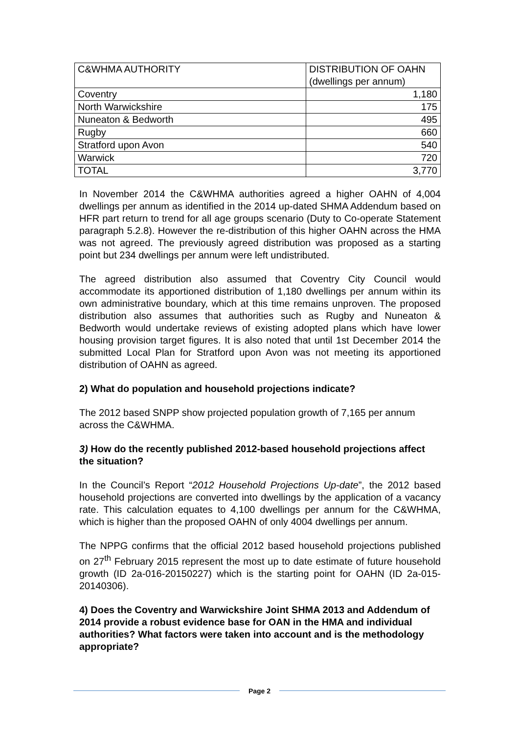| C&WHMA AUTHORITY | DISTRIBUTION OF OAHN (dwellings per annum) |
| Coventry | 1,180 |
| North Warwickshire | 175 |
| Nuneaton & Bedworth | 495 |
| Rugby | 660 |
| Stratford upon Avon | 540 |
| Warwick | 720 |
| TOTAL | 3,770 |
In November 2014 the C&WHMA authorities agreed a higher OAHN of 4,004 dwellings per annum as identified in the 2014 up-dated SHMA Addendum based on HFR part return to trend for all age groups scenario (Duty to Co-operate Statement paragraph 5.2.8). However the re-distribution of this higher OAHN across the HMA was not agreed. The previously agreed distribution was proposed as a starting point but 234 dwellings per annum were left undistributed.
The agreed distribution also assumed that Coventry City Council would accommodate its apportioned distribution of 1,180 dwellings per annum within its own administrative boundary, which at this time remains unproven. The proposed distribution also assumes that authorities such as Rugby and Nuneaton & Bedworth would undertake reviews of existing adopted plans which have lower housing provision target figures. It is also noted that until 1st December 2014 the submitted Local Plan for Stratford upon Avon was not meeting its apportioned distribution of OAHN as agreed.
2) What do population and household projections indicate?
The 2012 based SNPP show projected population growth of 7,165 per annum across the C&WHMA.
3) How do the recently published 2012-based household projections affect the situation?
In the Council’s Report “2012 Household Projections Up-date”, the 2012 based household projections are converted into dwellings by the application of a vacancy rate. This calculation equates to 4,100 dwellings per annum for the C&WHMA, which is higher than the proposed OAHN of only 4004 dwellings per annum.
The NPPG confirms that the official 2012 based household projections published on 27<sup>th</sup> February 2015 represent the most up to date estimate of future household growth (ID 2a-016-20150227) which is the starting point for OAHN (ID 2a-015-20140306).
4) Does the Coventry and Warwickshire Joint SHMA 2013 and Addendum of 2014 provide a robust evidence base for OAN in the HMA and individual authorities? What factors were taken into account and is the methodology appropriate?
Page 2